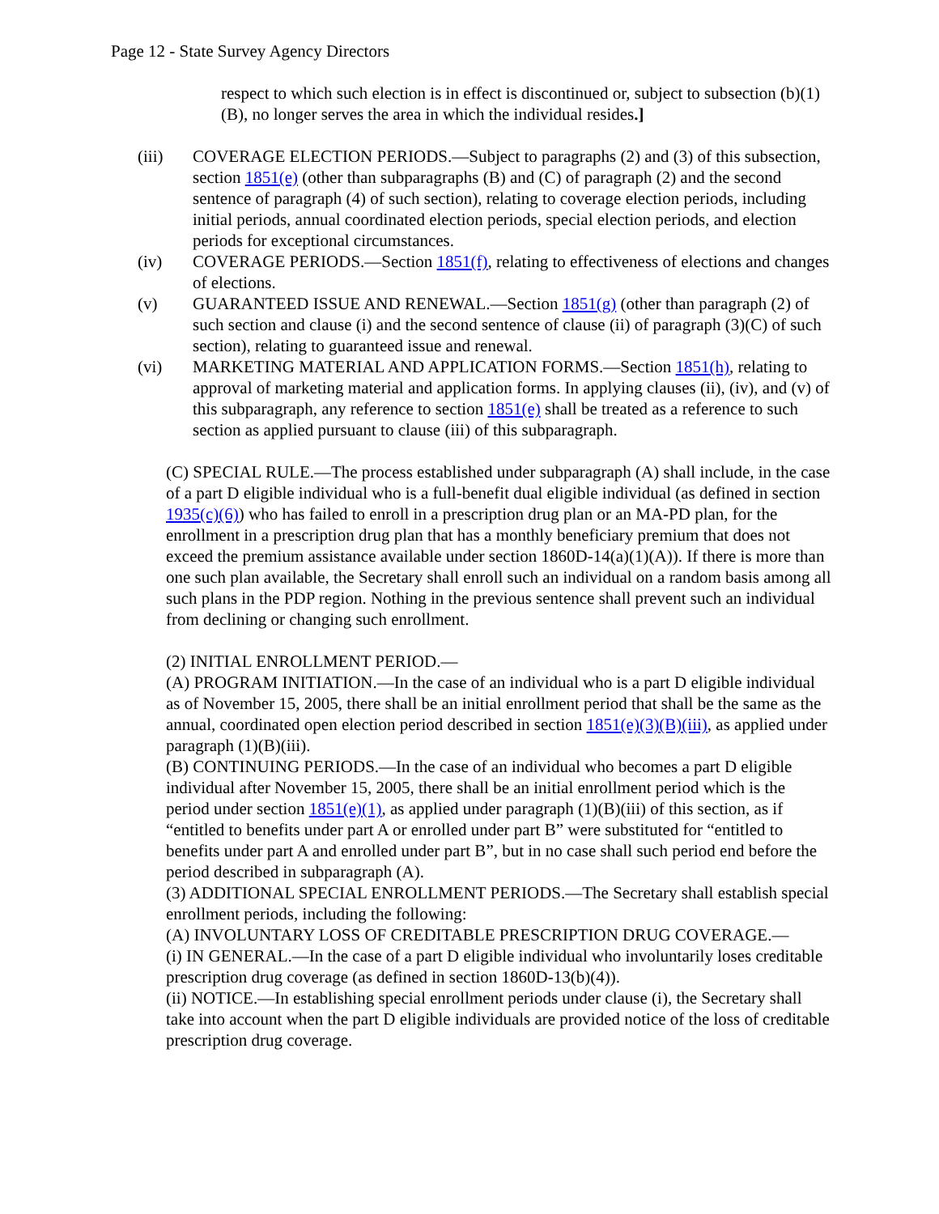Page 12 - State Survey Agency Directors
respect to which such election is in effect is discontinued or, subject to subsection (b)(1)(B), no longer serves the area in which the individual resides.]
(iii) COVERAGE ELECTION PERIODS.—Subject to paragraphs (2) and (3) of this subsection, section 1851(e) (other than subparagraphs (B) and (C) of paragraph (2) and the second sentence of paragraph (4) of such section), relating to coverage election periods, including initial periods, annual coordinated election periods, special election periods, and election periods for exceptional circumstances.
(iv) COVERAGE PERIODS.—Section 1851(f), relating to effectiveness of elections and changes of elections.
(v) GUARANTEED ISSUE AND RENEWAL.—Section 1851(g) (other than paragraph (2) of such section and clause (i) and the second sentence of clause (ii) of paragraph (3)(C) of such section), relating to guaranteed issue and renewal.
(vi) MARKETING MATERIAL AND APPLICATION FORMS.—Section 1851(h), relating to approval of marketing material and application forms. In applying clauses (ii), (iv), and (v) of this subparagraph, any reference to section 1851(e) shall be treated as a reference to such section as applied pursuant to clause (iii) of this subparagraph.
(C) SPECIAL RULE.—The process established under subparagraph (A) shall include, in the case of a part D eligible individual who is a full-benefit dual eligible individual (as defined in section 1935(c)(6)) who has failed to enroll in a prescription drug plan or an MA-PD plan, for the enrollment in a prescription drug plan that has a monthly beneficiary premium that does not exceed the premium assistance available under section 1860D-14(a)(1)(A)). If there is more than one such plan available, the Secretary shall enroll such an individual on a random basis among all such plans in the PDP region. Nothing in the previous sentence shall prevent such an individual from declining or changing such enrollment.
(2) INITIAL ENROLLMENT PERIOD.—
(A) PROGRAM INITIATION.—In the case of an individual who is a part D eligible individual as of November 15, 2005, there shall be an initial enrollment period that shall be the same as the annual, coordinated open election period described in section 1851(e)(3)(B)(iii), as applied under paragraph (1)(B)(iii).
(B) CONTINUING PERIODS.—In the case of an individual who becomes a part D eligible individual after November 15, 2005, there shall be an initial enrollment period which is the period under section 1851(e)(1), as applied under paragraph (1)(B)(iii) of this section, as if “entitled to benefits under part A or enrolled under part B” were substituted for “entitled to benefits under part A and enrolled under part B”, but in no case shall such period end before the period described in subparagraph (A).
(3) ADDITIONAL SPECIAL ENROLLMENT PERIODS.—The Secretary shall establish special enrollment periods, including the following:
(A) INVOLUNTARY LOSS OF CREDITABLE PRESCRIPTION DRUG COVERAGE.—
(i) IN GENERAL.—In the case of a part D eligible individual who involuntarily loses creditable prescription drug coverage (as defined in section 1860D-13(b)(4)).
(ii) NOTICE.—In establishing special enrollment periods under clause (i), the Secretary shall take into account when the part D eligible individuals are provided notice of the loss of creditable prescription drug coverage.